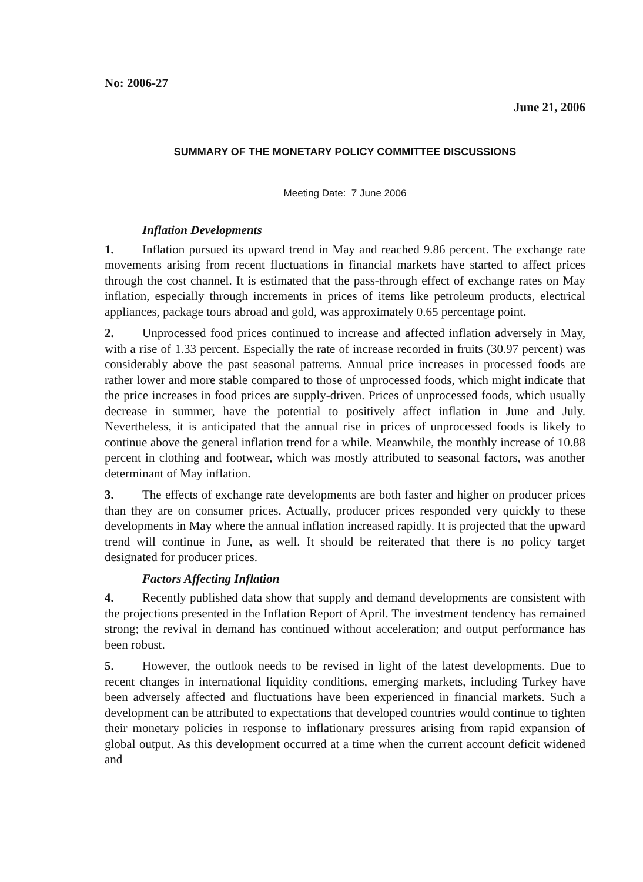No: 2006-27
June 21, 2006
SUMMARY OF THE MONETARY POLICY COMMITTEE DISCUSSIONS
Meeting Date: 7 June 2006
Inflation Developments
1. Inflation pursued its upward trend in May and reached 9.86 percent. The exchange rate movements arising from recent fluctuations in financial markets have started to affect prices through the cost channel. It is estimated that the pass-through effect of exchange rates on May inflation, especially through increments in prices of items like petroleum products, electrical appliances, package tours abroad and gold, was approximately 0.65 percentage point.
2. Unprocessed food prices continued to increase and affected inflation adversely in May, with a rise of 1.33 percent. Especially the rate of increase recorded in fruits (30.97 percent) was considerably above the past seasonal patterns. Annual price increases in processed foods are rather lower and more stable compared to those of unprocessed foods, which might indicate that the price increases in food prices are supply-driven. Prices of unprocessed foods, which usually decrease in summer, have the potential to positively affect inflation in June and July. Nevertheless, it is anticipated that the annual rise in prices of unprocessed foods is likely to continue above the general inflation trend for a while. Meanwhile, the monthly increase of 10.88 percent in clothing and footwear, which was mostly attributed to seasonal factors, was another determinant of May inflation.
3. The effects of exchange rate developments are both faster and higher on producer prices than they are on consumer prices. Actually, producer prices responded very quickly to these developments in May where the annual inflation increased rapidly. It is projected that the upward trend will continue in June, as well. It should be reiterated that there is no policy target designated for producer prices.
Factors Affecting Inflation
4. Recently published data show that supply and demand developments are consistent with the projections presented in the Inflation Report of April. The investment tendency has remained strong; the revival in demand has continued without acceleration; and output performance has been robust.
5. However, the outlook needs to be revised in light of the latest developments. Due to recent changes in international liquidity conditions, emerging markets, including Turkey have been adversely affected and fluctuations have been experienced in financial markets. Such a development can be attributed to expectations that developed countries would continue to tighten their monetary policies in response to inflationary pressures arising from rapid expansion of global output. As this development occurred at a time when the current account deficit widened and